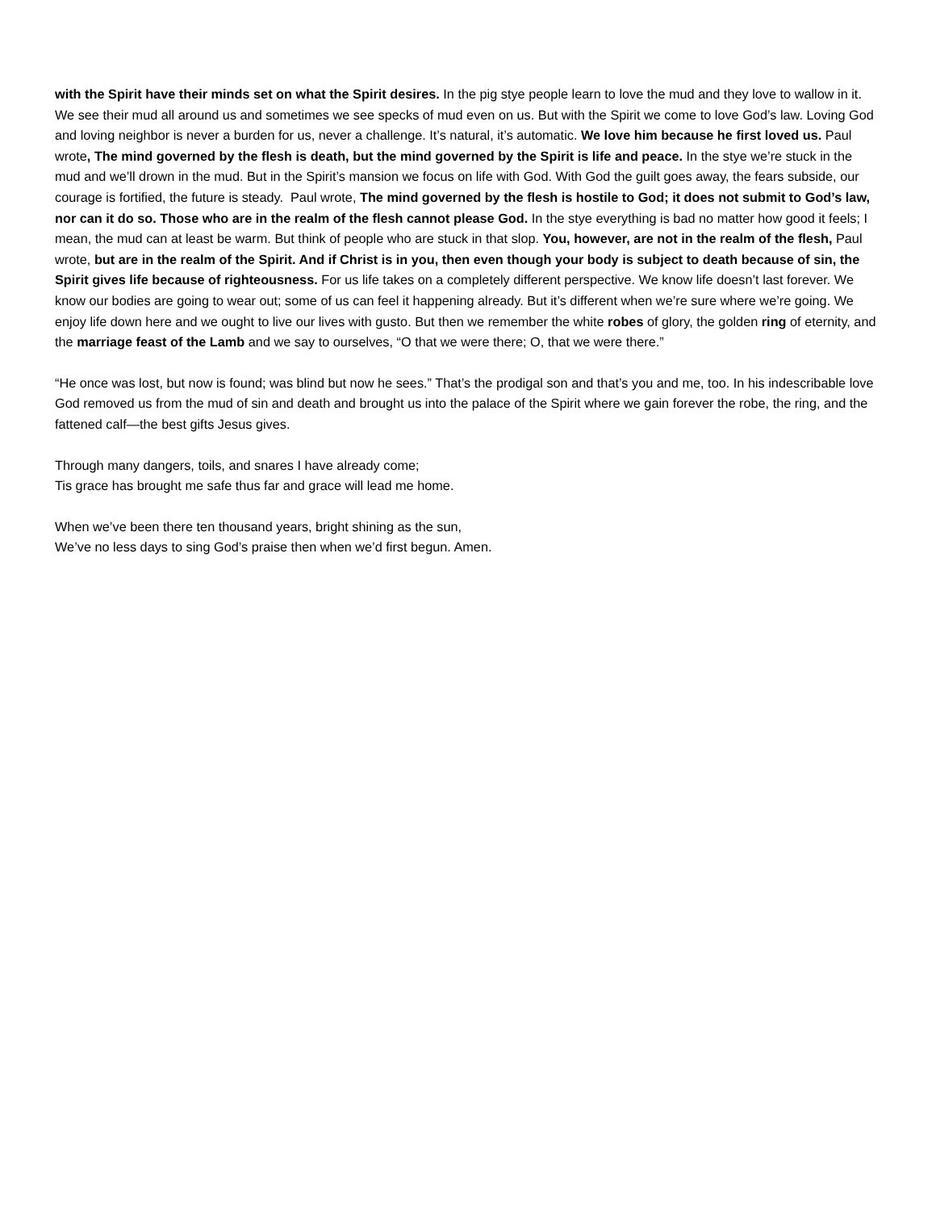with the Spirit have their minds set on what the Spirit desires. In the pig stye people learn to love the mud and they love to wallow in it. We see their mud all around us and sometimes we see specks of mud even on us. But with the Spirit we come to love God’s law. Loving God and loving neighbor is never a burden for us, never a challenge. It’s natural, it’s automatic. We love him because he first loved us. Paul wrote, The mind governed by the flesh is death, but the mind governed by the Spirit is life and peace. In the stye we’re stuck in the mud and we’ll drown in the mud. But in the Spirit’s mansion we focus on life with God. With God the guilt goes away, the fears subside, our courage is fortified, the future is steady. Paul wrote, The mind governed by the flesh is hostile to God; it does not submit to God’s law, nor can it do so. Those who are in the realm of the flesh cannot please God. In the stye everything is bad no matter how good it feels; I mean, the mud can at least be warm. But think of people who are stuck in that slop. You, however, are not in the realm of the flesh, Paul wrote, but are in the realm of the Spirit. And if Christ is in you, then even though your body is subject to death because of sin, the Spirit gives life because of righteousness. For us life takes on a completely different perspective. We know life doesn’t last forever. We know our bodies are going to wear out; some of us can feel it happening already. But it’s different when we’re sure where we’re going. We enjoy life down here and we ought to live our lives with gusto. But then we remember the white robes of glory, the golden ring of eternity, and the marriage feast of the Lamb and we say to ourselves, “O that we were there; O, that we were there.”
“He once was lost, but now is found; was blind but now he sees.” That’s the prodigal son and that’s you and me, too. In his indescribable love God removed us from the mud of sin and death and brought us into the palace of the Spirit where we gain forever the robe, the ring, and the fattened calf—the best gifts Jesus gives.
Through many dangers, toils, and snares I have already come;
Tis grace has brought me safe thus far and grace will lead me home.
When we’ve been there ten thousand years, bright shining as the sun,
We’ve no less days to sing God’s praise then when we’d first begun. Amen.